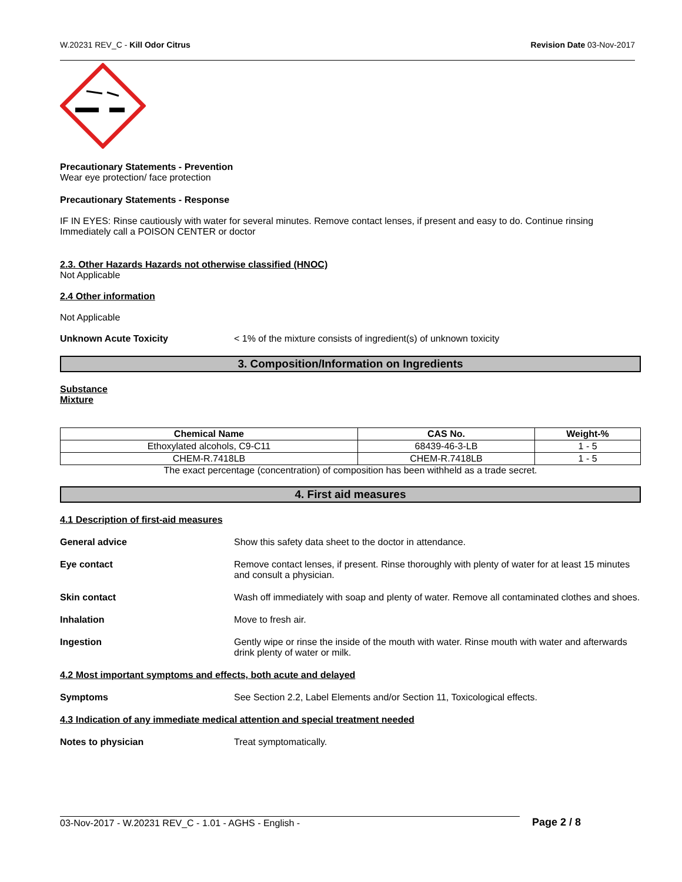W.20231 REV_C - Kill Odor Citrus Revision Date 03-Nov-2017
Precautionary Statements - Prevention
Wear eye protection/ face protection
Precautionary Statements - Response
IF IN EYES: Rinse cautiously with water for several minutes. Remove contact lenses, if present and easy to do. Continue rinsing
Immediately call a POISON CENTER or doctor
2.3. Other Hazards Hazards not otherwise classified (HNOC)
Not Applicable
2.4 Other information
Not Applicable
Unknown Acute Toxicity < 1% of the mixture consists of ingredient(s) of unknown toxicity
3. Composition/Information on Ingredients
Substance
Mixture
| Chemical Name | CAS No. | Weight-% |
| --- | --- | --- |
| Ethoxylated alcohols, C9-C11 | 68439-46-3-LB | 1 - 5 |
| CHEM-R.7418LB | CHEM-R.7418LB | 1 - 5 |
The exact percentage (concentration) of composition has been withheld as a trade secret.
4. First aid measures
4.1 Description of first-aid measures
General advice Show this safety data sheet to the doctor in attendance.
Eye contact Remove contact lenses, if present. Rinse thoroughly with plenty of water for at least 15 minutes and consult a physician.
Skin contact Wash off immediately with soap and plenty of water. Remove all contaminated clothes and shoes.
Inhalation Move to fresh air.
Ingestion Gently wipe or rinse the inside of the mouth with water. Rinse mouth with water and afterwards drink plenty of water or milk.
4.2 Most important symptoms and effects, both acute and delayed
Symptoms See Section 2.2, Label Elements and/or Section 11, Toxicological effects.
4.3 Indication of any immediate medical attention and special treatment needed
Notes to physician Treat symptomatically.
03-Nov-2017 - W.20231 REV_C - 1.01 - AGHS - English -
Page 2 / 8